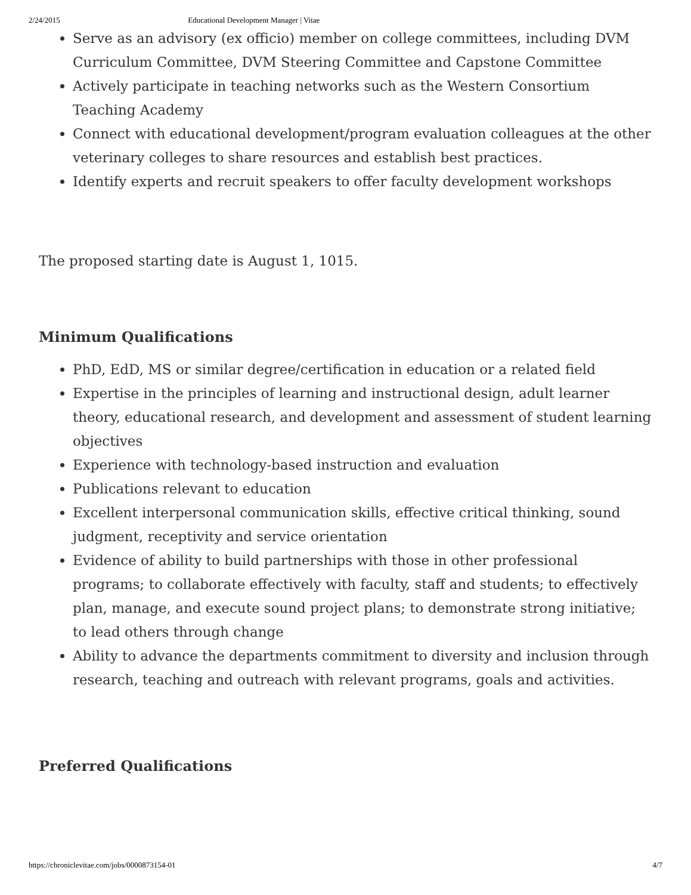2/24/2015 Educational Development Manager | Vitae
Serve as an advisory (ex officio) member on college committees, including DVM Curriculum Committee, DVM Steering Committee and Capstone Committee
Actively participate in teaching networks such as the Western Consortium Teaching Academy
Connect with educational development/program evaluation colleagues at the other veterinary colleges to share resources and establish best practices.
Identify experts and recruit speakers to offer faculty development workshops
The proposed starting date is August 1, 1015.
Minimum Qualifications
PhD, EdD, MS or similar degree/certification in education or a related field
Expertise in the principles of learning and instructional design, adult learner theory, educational research, and development and assessment of student learning objectives
Experience with technology-based instruction and evaluation
Publications relevant to education
Excellent interpersonal communication skills, effective critical thinking, sound judgment, receptivity and service orientation
Evidence of ability to build partnerships with those in other professional programs; to collaborate effectively with faculty, staff and students; to effectively plan, manage, and execute sound project plans; to demonstrate strong initiative; to lead others through change
Ability to advance the departments commitment to diversity and inclusion through research, teaching and outreach with relevant programs, goals and activities.
Preferred Qualifications
https://chroniclevitae.com/jobs/0000873154-01 4/7